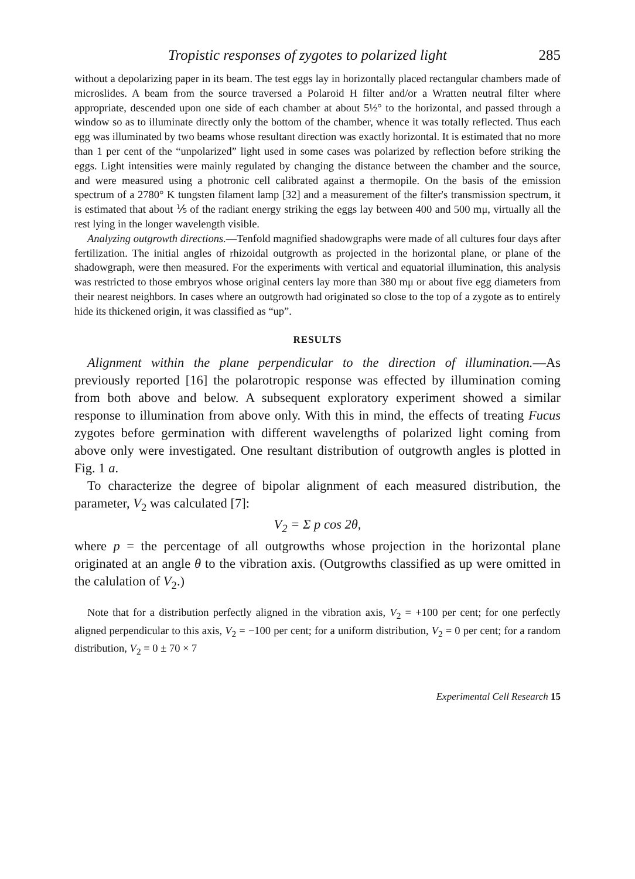Tropistic responses of zygotes to polarized light 285
without a depolarizing paper in its beam. The test eggs lay in horizontally placed rectangular chambers made of microslides. A beam from the source traversed a Polaroid H filter and/or a Wratten neutral filter where appropriate, descended upon one side of each chamber at about 5½° to the horizontal, and passed through a window so as to illuminate directly only the bottom of the chamber, whence it was totally reflected. Thus each egg was illuminated by two beams whose resultant direction was exactly horizontal. It is estimated that no more than 1 per cent of the “unpolarized” light used in some cases was polarized by reflection before striking the eggs. Light intensities were mainly regulated by changing the distance between the chamber and the source, and were measured using a photronic cell calibrated against a thermopile. On the basis of the emission spectrum of a 2780° K tungsten filament lamp [32] and a measurement of the filter's transmission spectrum, it is estimated that about ⅕ of the radiant energy striking the eggs lay between 400 and 500 mμ, virtually all the rest lying in the longer wavelength visible.
Analyzing outgrowth directions.—Tenfold magnified shadowgraphs were made of all cultures four days after fertilization. The initial angles of rhizoidal outgrowth as projected in the horizontal plane, or plane of the shadowgraph, were then measured. For the experiments with vertical and equatorial illumination, this analysis was restricted to those embryos whose original centers lay more than 380 mμ or about five egg diameters from their nearest neighbors. In cases where an outgrowth had originated so close to the top of a zygote as to entirely hide its thickened origin, it was classified as “up”.
RESULTS
Alignment within the plane perpendicular to the direction of illumination.—As previously reported [16] the polarotropic response was effected by illumination coming from both above and below. A subsequent exploratory experiment showed a similar response to illumination from above only. With this in mind, the effects of treating Fucus zygotes before germination with different wavelengths of polarized light coming from above only were investigated. One resultant distribution of outgrowth angles is plotted in Fig. 1 a.
To characterize the degree of bipolar alignment of each measured distribution, the parameter, V<sub>2</sub> was calculated [7]:
V<sub>2</sub> = Σ p cos 2θ,
where p = the percentage of all outgrowths whose projection in the horizontal plane originated at an angle θ to the vibration axis. (Outgrowths classified as up were omitted in the calulation of V<sub>2</sub>.)
Note that for a distribution perfectly aligned in the vibration axis, V<sub>2</sub> = +100 per cent; for one perfectly aligned perpendicular to this axis, V<sub>2</sub> = −100 per cent; for a uniform distribution, V<sub>2</sub> = 0 per cent; for a random distribution, V<sub>2</sub> = 0 ± 70 × 7
Experimental Cell Research 15